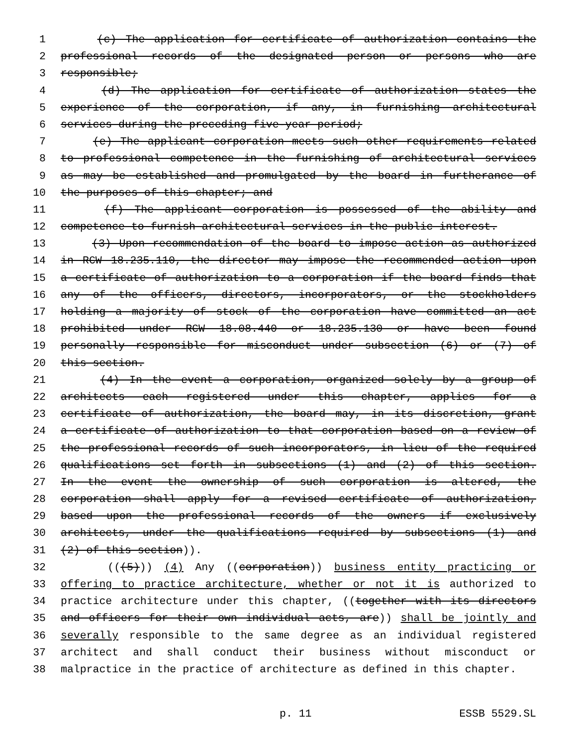1 (c) The application for certificate of authorization contains the
2 professional records of the designated person or persons who are
3 responsible;
4 (d) The application for certificate of authorization states the
5 experience of the corporation, if any, in furnishing architectural
6 services during the preceding five-year period;
7 (e) The applicant corporation meets such other requirements related
8 to professional competence in the furnishing of architectural services
9 as may be established and promulgated by the board in furtherance of
10 the purposes of this chapter; and
11 (f) The applicant corporation is possessed of the ability and
12 competence to furnish architectural services in the public interest.
13 (3) Upon recommendation of the board to impose action as authorized
14 in RCW 18.235.110, the director may impose the recommended action upon
15 a certificate of authorization to a corporation if the board finds that
16 any of the officers, directors, incorporators, or the stockholders
17 holding a majority of stock of the corporation have committed an act
18 prohibited under RCW 18.08.440 or 18.235.130 or have been found
19 personally responsible for misconduct under subsection (6) or (7) of
20 this section.
21 (4) In the event a corporation, organized solely by a group of
22 architects each registered under this chapter, applies for a
23 certificate of authorization, the board may, in its discretion, grant
24 a certificate of authorization to that corporation based on a review of
25 the professional records of such incorporators, in lieu of the required
26 qualifications set forth in subsections (1) and (2) of this section.
27 In the event the ownership of such corporation is altered, the
28 corporation shall apply for a revised certificate of authorization,
29 based upon the professional records of the owners if exclusively
30 architects, under the qualifications required by subsections (1) and
31 (2) of this section)).
32 (((5))) (4) Any ((corporation)) business entity practicing or
33 offering to practice architecture, whether or not it is authorized to
34 practice architecture under this chapter, ((together with its directors
35 and officers for their own individual acts, are)) shall be jointly and
36 severally responsible to the same degree as an individual registered
37 architect and shall conduct their business without misconduct or
38 malpractice in the practice of architecture as defined in this chapter.
p. 11 ESSB 5529.SL